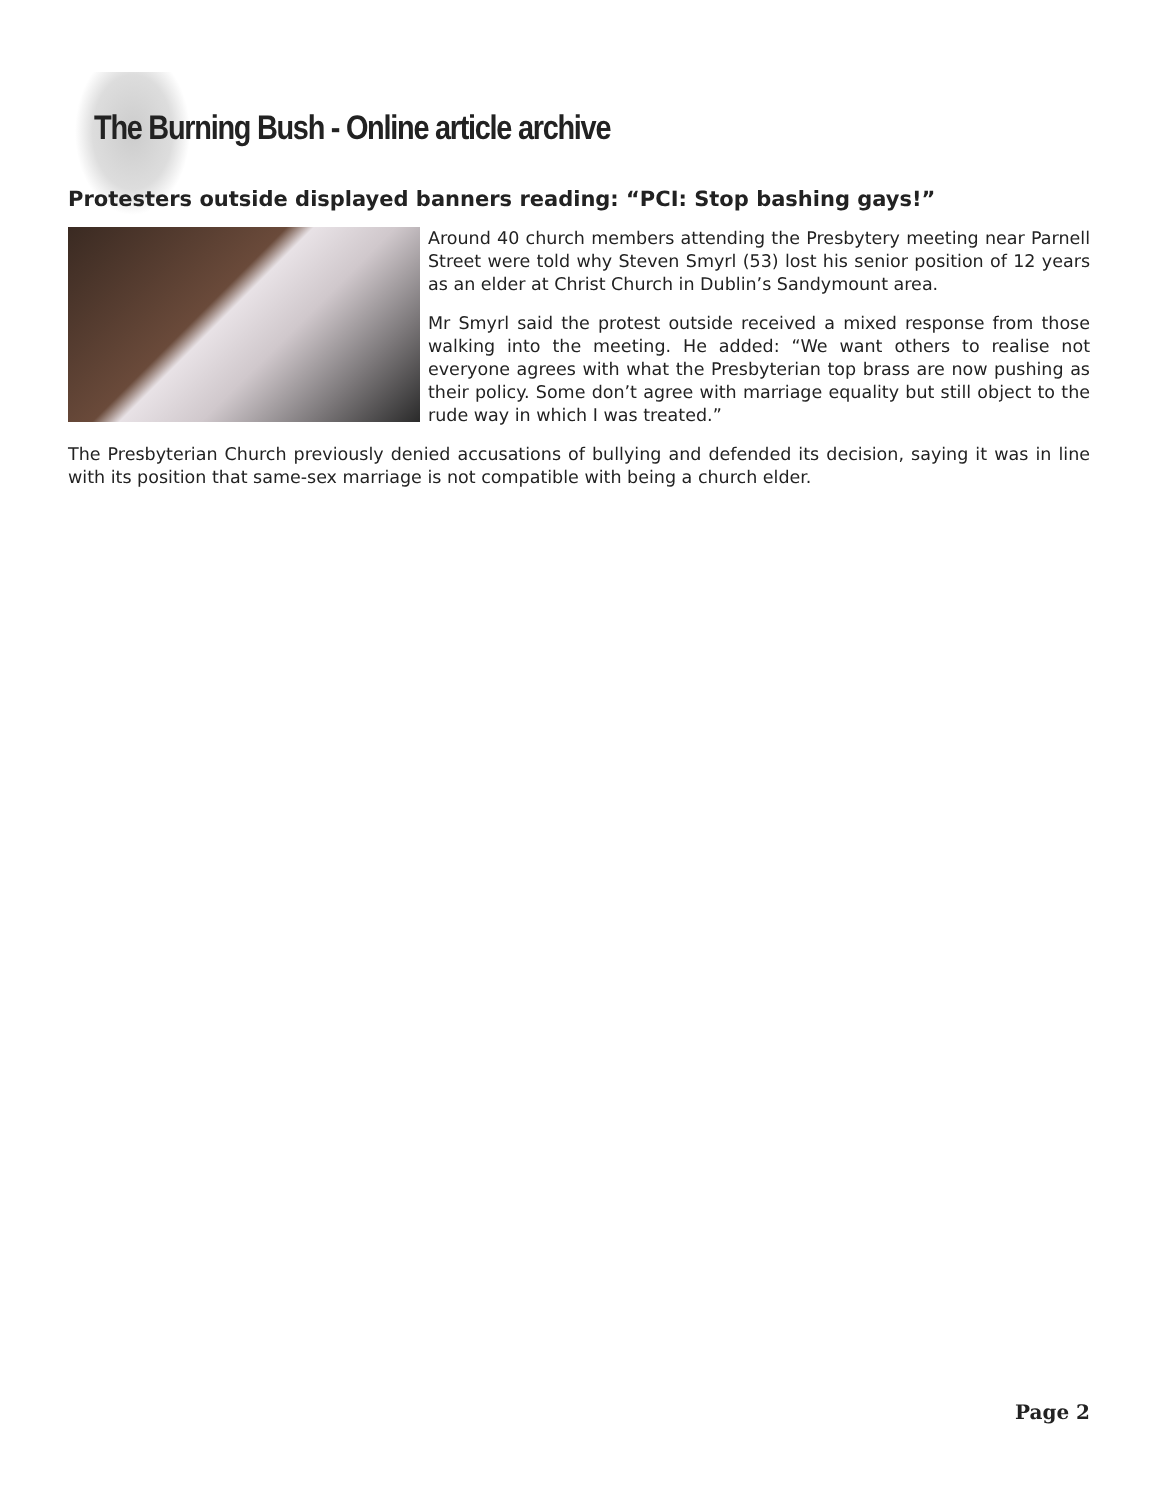The Burning Bush - Online article archive
Protesters outside displayed banners reading: “PCI: Stop bashing gays!”
Around 40 church members attending the Presbytery meeting near Parnell Street were told why Steven Smyrl (53) lost his senior position of 12 years as an elder at Christ Church in Dublin’s Sandymount area.
Mr Smyrl said the protest outside received a mixed response from those walking into the meeting. He added: “We want others to realise not everyone agrees with what the Presbyterian top brass are now pushing as their policy. Some don’t agree with marriage equality but still object to the rude way in which I was treated.”
The Presbyterian Church previously denied accusations of bullying and defended its decision, saying it was in line with its position that same-sex marriage is not compatible with being a church elder.
Page 2